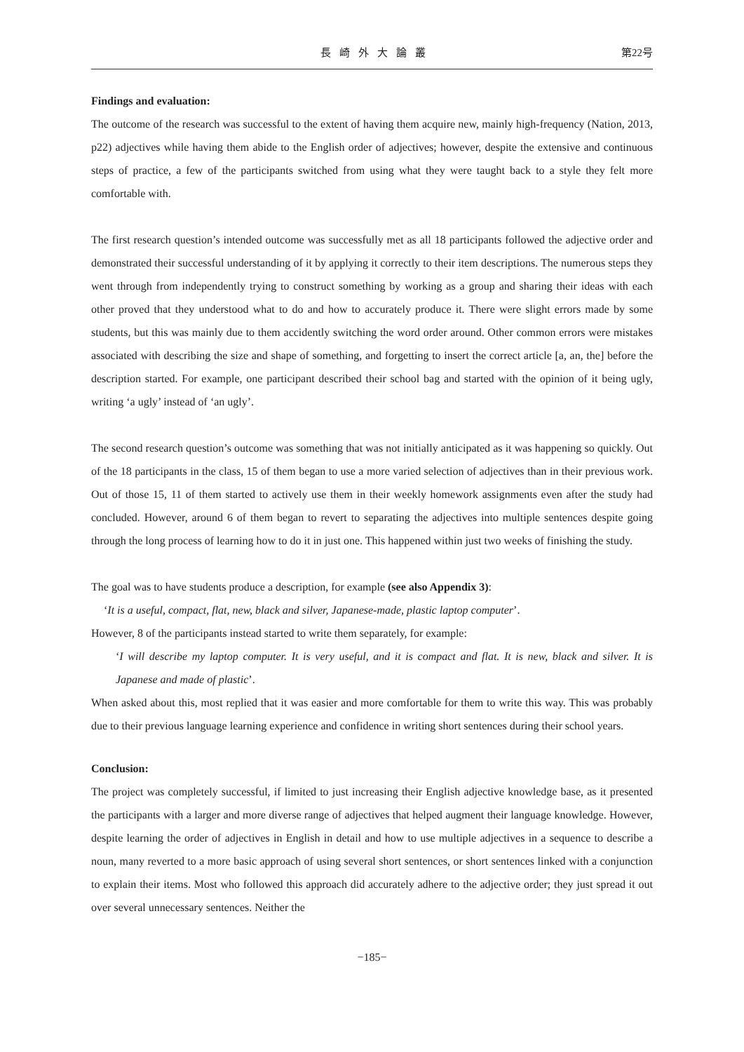長崎外大論叢 第22号
Findings and evaluation:
The outcome of the research was successful to the extent of having them acquire new, mainly high-frequency (Nation, 2013, p22) adjectives while having them abide to the English order of adjectives; however, despite the extensive and continuous steps of practice, a few of the participants switched from using what they were taught back to a style they felt more comfortable with.
The first research question’s intended outcome was successfully met as all 18 participants followed the adjective order and demonstrated their successful understanding of it by applying it correctly to their item descriptions. The numerous steps they went through from independently trying to construct something by working as a group and sharing their ideas with each other proved that they understood what to do and how to accurately produce it. There were slight errors made by some students, but this was mainly due to them accidently switching the word order around. Other common errors were mistakes associated with describing the size and shape of something, and forgetting to insert the correct article [a, an, the] before the description started. For example, one participant described their school bag and started with the opinion of it being ugly, writing ‘a ugly’ instead of ‘an ugly’.
The second research question’s outcome was something that was not initially anticipated as it was happening so quickly. Out of the 18 participants in the class, 15 of them began to use a more varied selection of adjectives than in their previous work. Out of those 15, 11 of them started to actively use them in their weekly homework assignments even after the study had concluded. However, around 6 of them began to revert to separating the adjectives into multiple sentences despite going through the long process of learning how to do it in just one. This happened within just two weeks of finishing the study.
The goal was to have students produce a description, for example (see also Appendix 3):
‘It is a useful, compact, flat, new, black and silver, Japanese-made, plastic laptop computer’.
However, 8 of the participants instead started to write them separately, for example:
‘I will describe my laptop computer. It is very useful, and it is compact and flat. It is new, black and silver. It is Japanese and made of plastic’.
When asked about this, most replied that it was easier and more comfortable for them to write this way. This was probably due to their previous language learning experience and confidence in writing short sentences during their school years.
Conclusion:
The project was completely successful, if limited to just increasing their English adjective knowledge base, as it presented the participants with a larger and more diverse range of adjectives that helped augment their language knowledge. However, despite learning the order of adjectives in English in detail and how to use multiple adjectives in a sequence to describe a noun, many reverted to a more basic approach of using several short sentences, or short sentences linked with a conjunction to explain their items. Most who followed this approach did accurately adhere to the adjective order; they just spread it out over several unnecessary sentences. Neither the
−185−